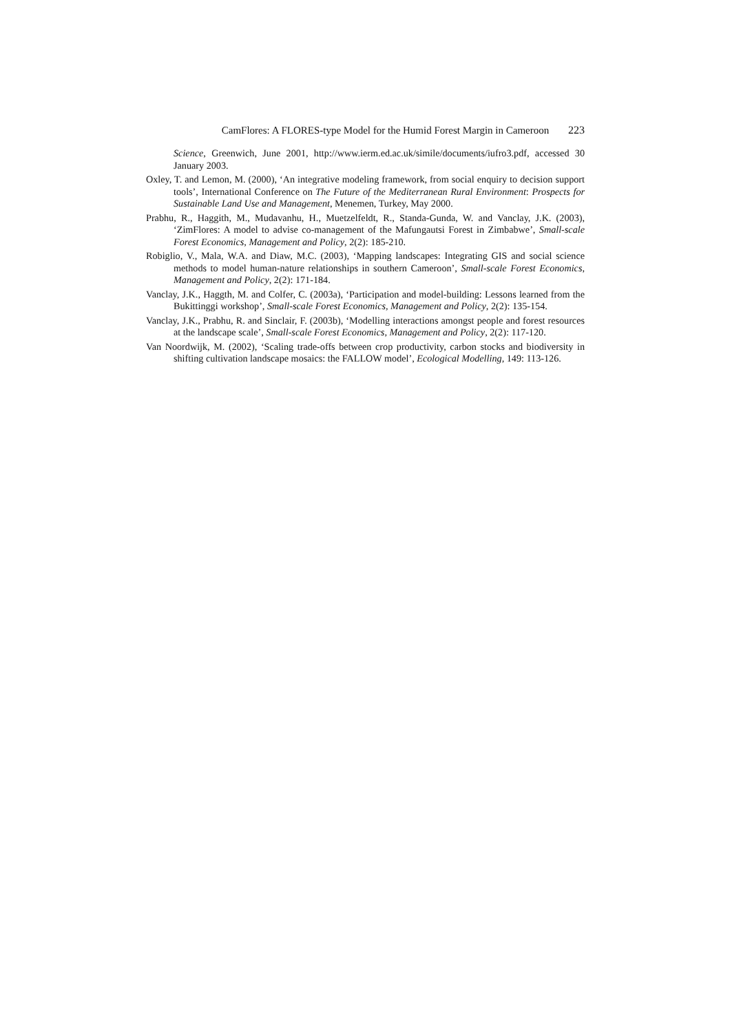CamFlores: A FLORES-type Model for the Humid Forest Margin in Cameroon 223
Science, Greenwich, June 2001, http://www.ierm.ed.ac.uk/simile/documents/iufro3.pdf, accessed 30 January 2003.
Oxley, T. and Lemon, M. (2000), ‘An integrative modeling framework, from social enquiry to decision support tools’, International Conference on The Future of the Mediterranean Rural Environment: Prospects for Sustainable Land Use and Management, Menemen, Turkey, May 2000.
Prabhu, R., Haggith, M., Mudavanhu, H., Muetzelfeldt, R., Standa-Gunda, W. and Vanclay, J.K. (2003), ‘ZimFlores: A model to advise co-management of the Mafungautsi Forest in Zimbabwe’, Small-scale Forest Economics, Management and Policy, 2(2): 185-210.
Robiglio, V., Mala, W.A. and Diaw, M.C. (2003), ‘Mapping landscapes: Integrating GIS and social science methods to model human-nature relationships in southern Cameroon’, Small-scale Forest Economics, Management and Policy, 2(2): 171-184.
Vanclay, J.K., Haggth, M. and Colfer, C. (2003a), ‘Participation and model-building: Lessons learned from the Bukittinggi workshop’, Small-scale Forest Economics, Management and Policy, 2(2): 135-154.
Vanclay, J.K., Prabhu, R. and Sinclair, F. (2003b), ‘Modelling interactions amongst people and forest resources at the landscape scale’, Small-scale Forest Economics, Management and Policy, 2(2): 117-120.
Van Noordwijk, M. (2002), ‘Scaling trade-offs between crop productivity, carbon stocks and biodiversity in shifting cultivation landscape mosaics: the FALLOW model’, Ecological Modelling, 149: 113-126.